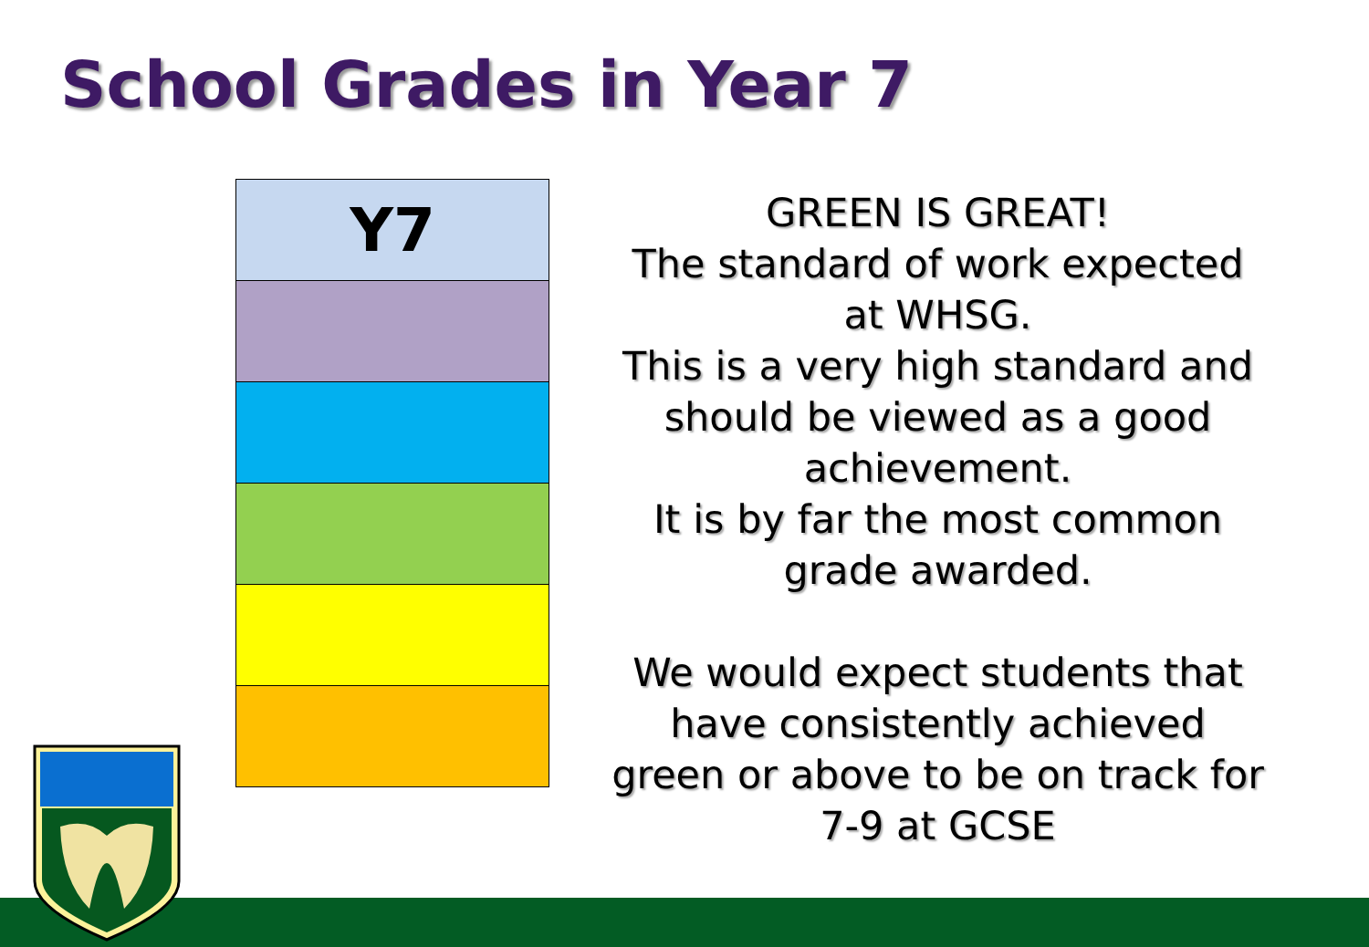School Grades in Year 7
| Y7 |
GREEN IS GREAT!
The standard of work expected at WHSG.
This is a very high standard and should be viewed as a good achievement.
It is by far the most common grade awarded.
We would expect students that have consistently achieved green or above to be on track for 7-9 at GCSE